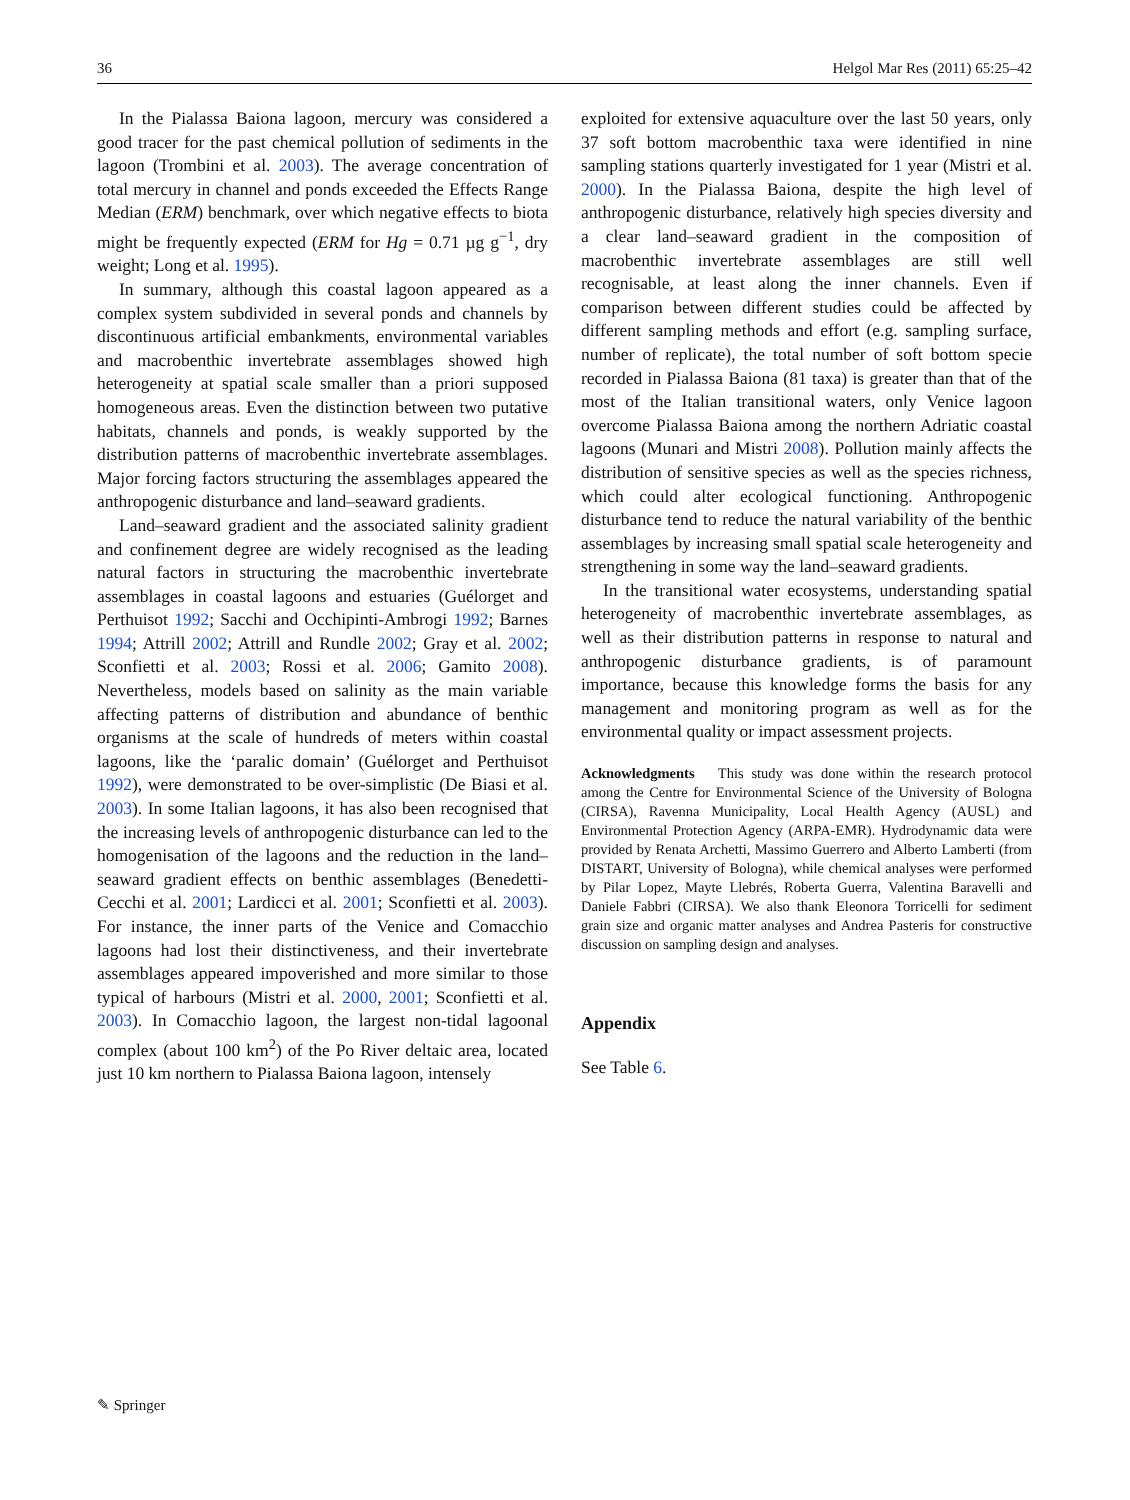36 Helgol Mar Res (2011) 65:25–42
In the Pialassa Baiona lagoon, mercury was considered a good tracer for the past chemical pollution of sediments in the lagoon (Trombini et al. 2003). The average concentration of total mercury in channel and ponds exceeded the Effects Range Median (ERM) benchmark, over which negative effects to biota might be frequently expected (ERM for Hg = 0.71 µg g<sup>−1</sup>, dry weight; Long et al. 1995).
In summary, although this coastal lagoon appeared as a complex system subdivided in several ponds and channels by discontinuous artificial embankments, environmental variables and macrobenthic invertebrate assemblages showed high heterogeneity at spatial scale smaller than a priori supposed homogeneous areas. Even the distinction between two putative habitats, channels and ponds, is weakly supported by the distribution patterns of macrobenthic invertebrate assemblages. Major forcing factors structuring the assemblages appeared the anthropogenic disturbance and land–seaward gradients.
Land–seaward gradient and the associated salinity gradient and confinement degree are widely recognised as the leading natural factors in structuring the macrobenthic invertebrate assemblages in coastal lagoons and estuaries (Guélorget and Perthuisot 1992; Sacchi and Occhipinti-Ambrogi 1992; Barnes 1994; Attrill 2002; Attrill and Rundle 2002; Gray et al. 2002; Sconfietti et al. 2003; Rossi et al. 2006; Gamito 2008). Nevertheless, models based on salinity as the main variable affecting patterns of distribution and abundance of benthic organisms at the scale of hundreds of meters within coastal lagoons, like the ‘paralic domain’ (Guélorget and Perthuisot 1992), were demonstrated to be over-simplistic (De Biasi et al. 2003). In some Italian lagoons, it has also been recognised that the increasing levels of anthropogenic disturbance can led to the homogenisation of the lagoons and the reduction in the land–seaward gradient effects on benthic assemblages (Benedetti-Cecchi et al. 2001; Lardicci et al. 2001; Sconfietti et al. 2003). For instance, the inner parts of the Venice and Comacchio lagoons had lost their distinctiveness, and their invertebrate assemblages appeared impoverished and more similar to those typical of harbours (Mistri et al. 2000, 2001; Sconfietti et al. 2003). In Comacchio lagoon, the largest non-tidal lagoonal complex (about 100 km<sup>2</sup>) of the Po River deltaic area, located just 10 km northern to Pialassa Baiona lagoon, intensely
exploited for extensive aquaculture over the last 50 years, only 37 soft bottom macrobenthic taxa were identified in nine sampling stations quarterly investigated for 1 year (Mistri et al. 2000). In the Pialassa Baiona, despite the high level of anthropogenic disturbance, relatively high species diversity and a clear land–seaward gradient in the composition of macrobenthic invertebrate assemblages are still well recognisable, at least along the inner channels. Even if comparison between different studies could be affected by different sampling methods and effort (e.g. sampling surface, number of replicate), the total number of soft bottom specie recorded in Pialassa Baiona (81 taxa) is greater than that of the most of the Italian transitional waters, only Venice lagoon overcome Pialassa Baiona among the northern Adriatic coastal lagoons (Munari and Mistri 2008). Pollution mainly affects the distribution of sensitive species as well as the species richness, which could alter ecological functioning. Anthropogenic disturbance tend to reduce the natural variability of the benthic assemblages by increasing small spatial scale heterogeneity and strengthening in some way the land–seaward gradients.
In the transitional water ecosystems, understanding spatial heterogeneity of macrobenthic invertebrate assemblages, as well as their distribution patterns in response to natural and anthropogenic disturbance gradients, is of paramount importance, because this knowledge forms the basis for any management and monitoring program as well as for the environmental quality or impact assessment projects.
Acknowledgments This study was done within the research protocol among the Centre for Environmental Science of the University of Bologna (CIRSA), Ravenna Municipality, Local Health Agency (AUSL) and Environmental Protection Agency (ARPA-EMR). Hydrodynamic data were provided by Renata Archetti, Massimo Guerrero and Alberto Lamberti (from DISTART, University of Bologna), while chemical analyses were performed by Pilar Lopez, Mayte Llebrés, Roberta Guerra, Valentina Baravelli and Daniele Fabbri (CIRSA). We also thank Eleonora Torricelli for sediment grain size and organic matter analyses and Andrea Pasteris for constructive discussion on sampling design and analyses.
Appendix
See Table 6.
✎ Springer